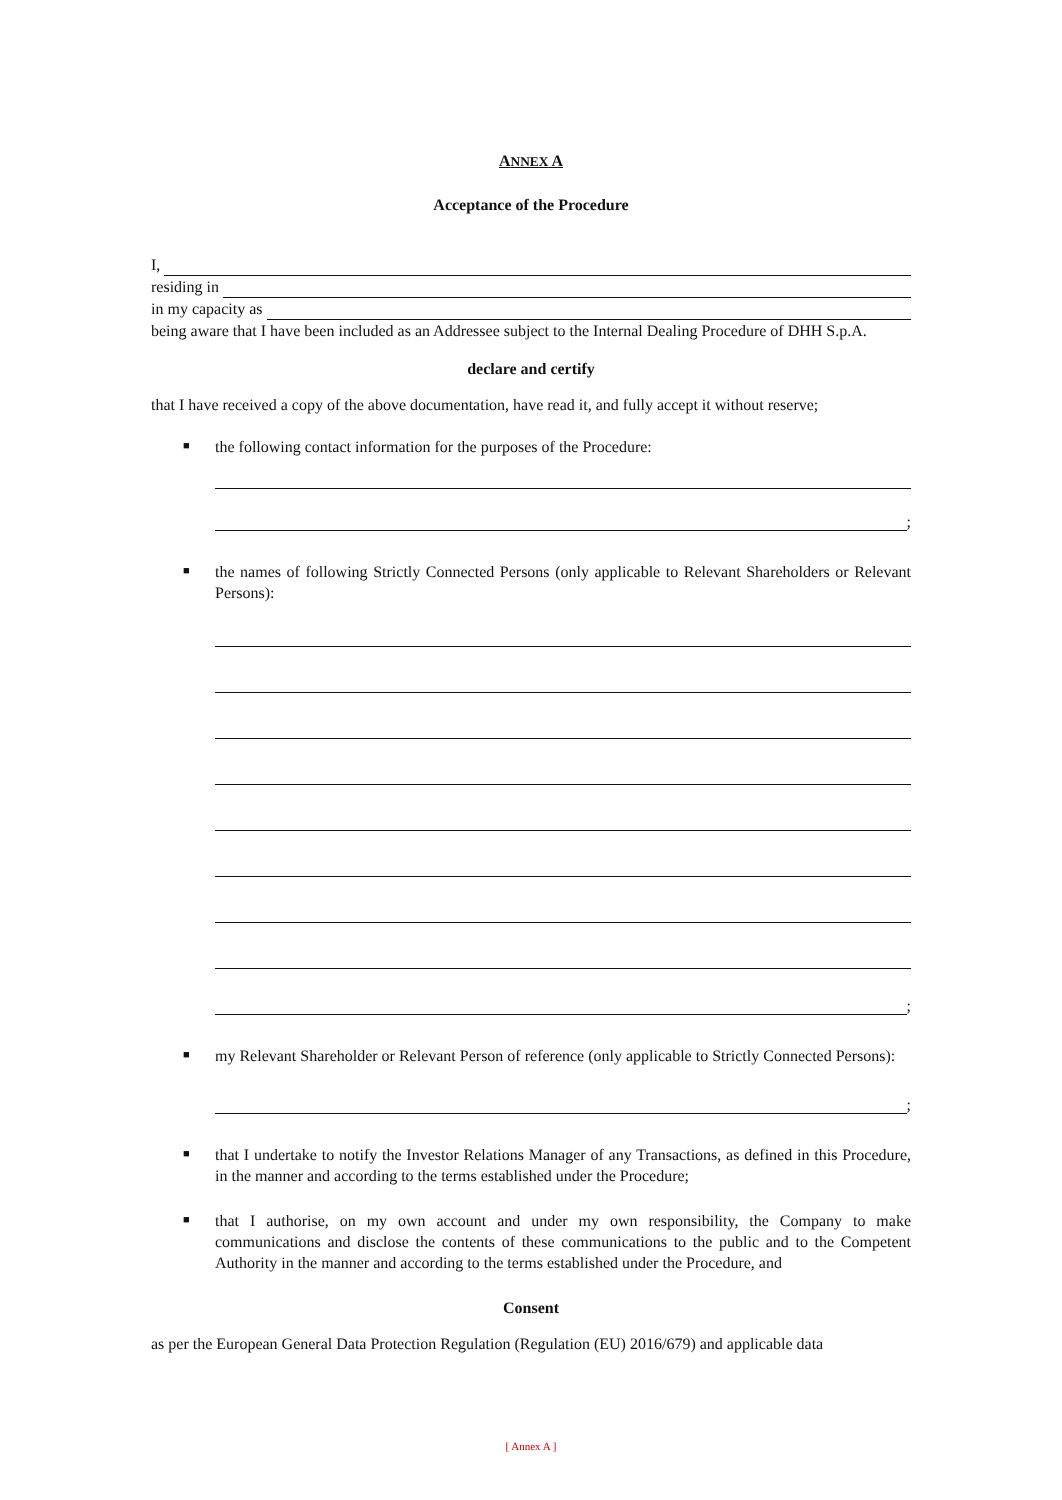ANNEX A
Acceptance of the Procedure
I,
residing in
in my capacity as
being aware that I have been included as an Addressee subject to the Internal Dealing Procedure of DHH S.p.A.
declare and certify
that I have received a copy of the above documentation, have read it, and fully accept it without reserve;
■
the following contact information for the purposes of the Procedure:
;
■
the names of following Strictly Connected Persons (only applicable to Relevant Shareholders or Relevant Persons):
;
■
my Relevant Shareholder or Relevant Person of reference (only applicable to Strictly Connected Persons):
;
■
that I undertake to notify the Investor Relations Manager of any Transactions, as defined in this Procedure, in the manner and according to the terms established under the Procedure;
■
that I authorise, on my own account and under my own responsibility, the Company to make communications and disclose the contents of these communications to the public and to the Competent Authority in the manner and according to the terms established under the Procedure, and
Consent
as per the European General Data Protection Regulation (Regulation (EU) 2016/679) and applicable data
[ Annex A ]